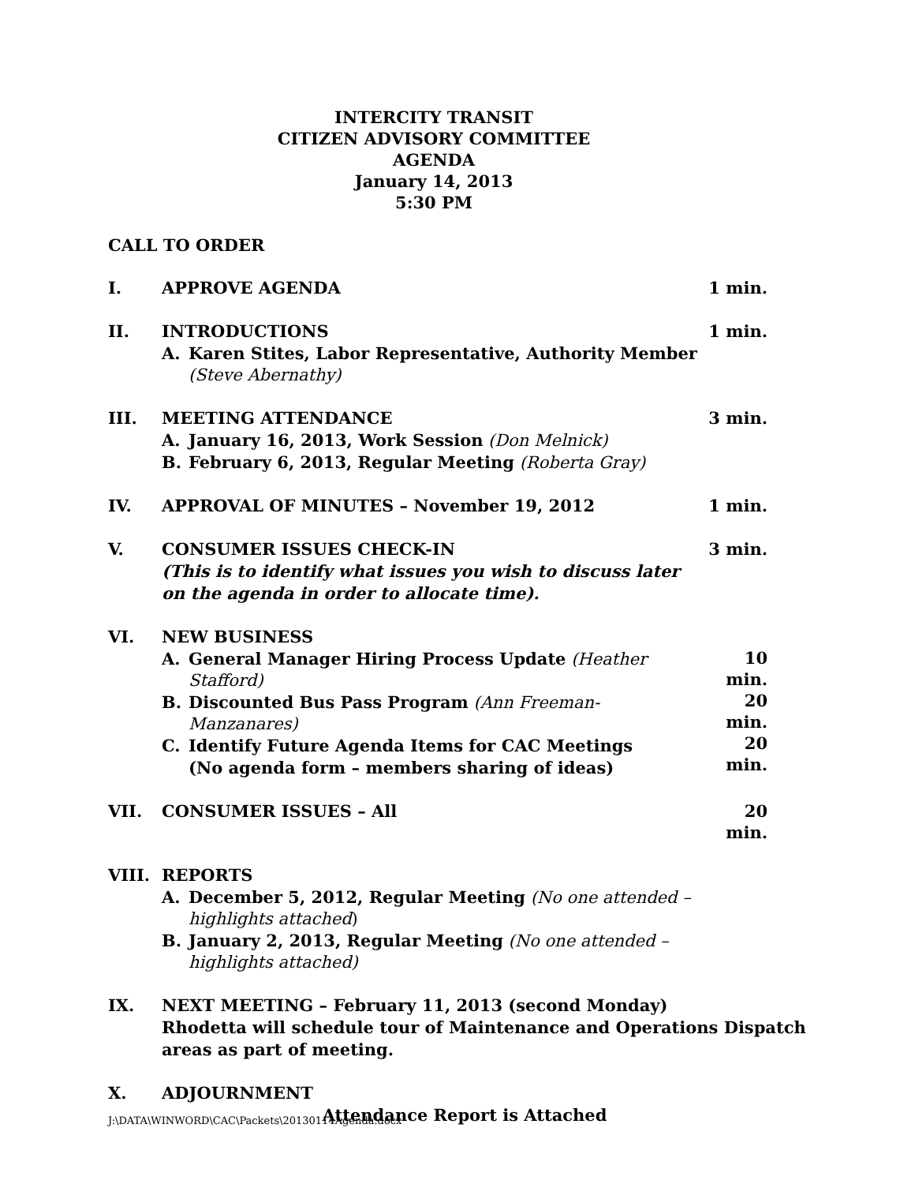INTERCITY TRANSIT
CITIZEN ADVISORY COMMITTEE
AGENDA
January 14, 2013
5:30 PM
CALL TO ORDER
I. APPROVE AGENDA 1 min.
II. INTRODUCTIONS
A. Karen Stites, Labor Representative, Authority Member (Steve Abernathy)
1 min.
III. MEETING ATTENDANCE
A. January 16, 2013, Work Session (Don Melnick)
B. February 6, 2013, Regular Meeting (Roberta Gray)
3 min.
IV. APPROVAL OF MINUTES – November 19, 2012
1 min.
V. CONSUMER ISSUES CHECK-IN
(This is to identify what issues you wish to discuss later on the agenda in order to allocate time).
3 min.
VI. NEW BUSINESS
A. General Manager Hiring Process Update (Heather Stafford)
B. Discounted Bus Pass Program (Ann Freeman-Manzanares)
C. Identify Future Agenda Items for CAC Meetings
(No agenda form – members sharing of ideas)
10 min.
20 min.
20 min.
VII. CONSUMER ISSUES – All 20 min.
VIII. REPORTS
A. December 5, 2012, Regular Meeting (No one attended – highlights attached)
B. January 2, 2013, Regular Meeting (No one attended – highlights attached)
IX. NEXT MEETING – February 11, 2013 (second Monday)
Rhodetta will schedule tour of Maintenance and Operations Dispatch areas as part of meeting.
X. ADJOURNMENT
Attendance Report is Attached
J:\DATA\WINWORD\CAC\Packets\20130114Agenda.docx